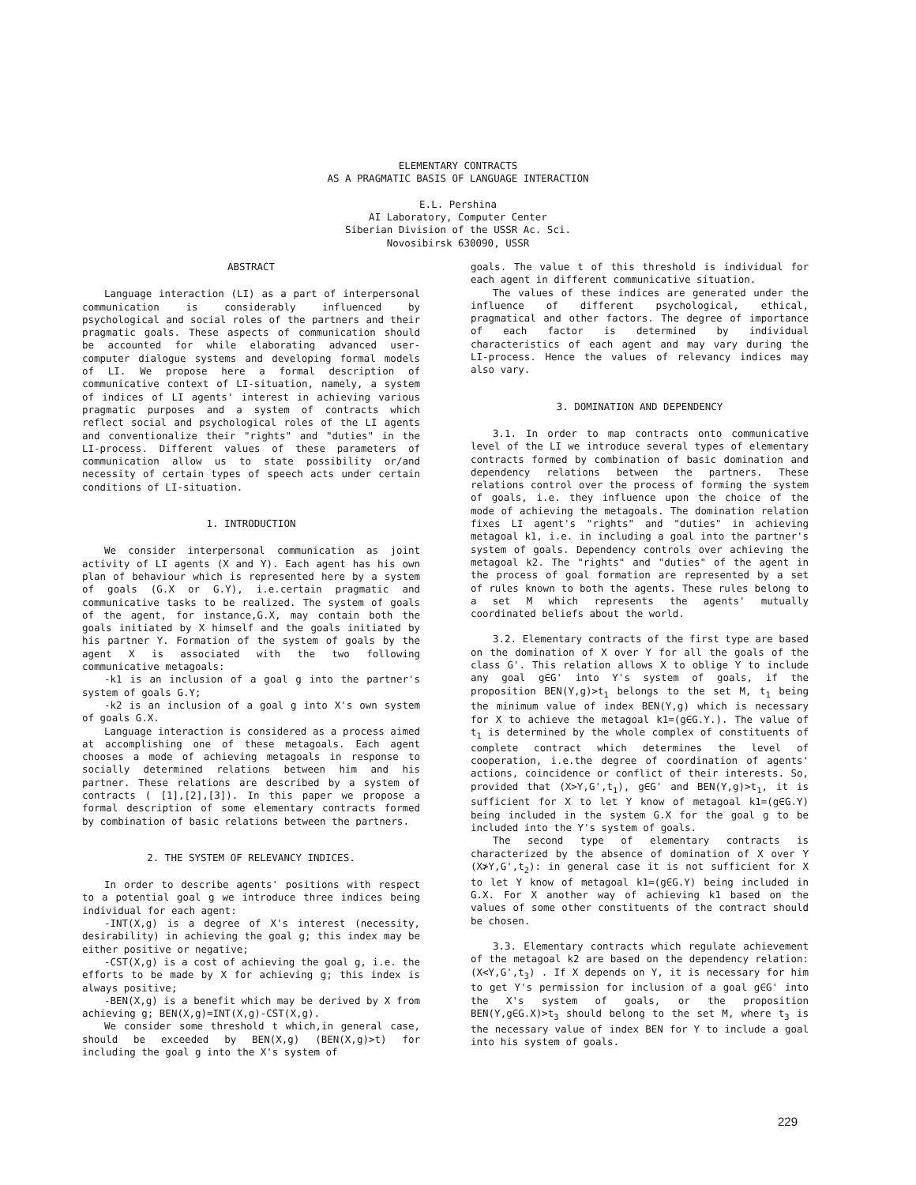ELEMENTARY CONTRACTS
AS A PRAGMATIC BASIS OF LANGUAGE INTERACTION
E.L. Pershina
AI Laboratory, Computer Center
Siberian Division of the USSR Ac. Sci.
Novosibirsk 630090, USSR
ABSTRACT
Language interaction (LI) as a part of interpersonal communication is considerably influenced by psychological and social roles of the partners and their pragmatic goals. These aspects of communication should be accounted for while elaborating advanced user-computer dialogue systems and developing formal models of LI. We propose here a formal description of communicative context of LI-situation, namely, a system of indices of LI agents' interest in achieving various pragmatic purposes and a system of contracts which reflect social and psychological roles of the LI agents and conventionalize their "rights" and "duties" in the LI-process. Different values of these parameters of communication allow us to state possibility or/and necessity of certain types of speech acts under certain conditions of LI-situation.
1. INTRODUCTION
We consider interpersonal communication as joint activity of LI agents (X and Y). Each agent has his own plan of behaviour which is represented here by a system of goals (G.X or G.Y), i.e.certain pragmatic and communicative tasks to be realized. The system of goals of the agent, for instance,G.X, may contain both the goals initiated by X himself and the goals initiated by his partner Y. Formation of the system of goals by the agent X is associated with the two following communicative metagoals:
-k1 is an inclusion of a goal g into the partner's system of goals G.Y;
-k2 is an inclusion of a goal g into X's own system of goals G.X.
Language interaction is considered as a process aimed at accomplishing one of these metagoals. Each agent chooses a mode of achieving metagoals in response to socially determined relations between him and his partner. These relations are described by a system of contracts ( [1],[2],[3]). In this paper we propose a formal description of some elementary contracts formed by combination of basic relations between the partners.
2. THE SYSTEM OF RELEVANCY INDICES.
In order to describe agents' positions with respect to a potential goal g we introduce three indices being individual for each agent:
-INT(X,g) is a degree of X's interest (necessity, desirability) in achieving the goal g; this index may be either positive or negative;
-CST(X,g) is a cost of achieving the goal g, i.e. the efforts to be made by X for achieving g; this index is always positive;
-BEN(X,g) is a benefit which may be derived by X from achieving g; BEN(X,g)=INT(X,g)-CST(X,g).
We consider some threshold t which,in general case, should be exceeded by BEN(X,g) (BEN(X,g)>t) for including the goal g into the X's system of
goals. The value t of this threshold is individual for each agent in different communicative situation.
The values of these indices are generated under the influence of different psychological, ethical, pragmatical and other factors. The degree of importance of each factor is determined by individual characteristics of each agent and may vary during the LI-process. Hence the values of relevancy indices may also vary.
3. DOMINATION AND DEPENDENCY
3.1. In order to map contracts onto communicative level of the LI we introduce several types of elementary contracts formed by combination of basic domination and dependency relations between the partners. These relations control over the process of forming the system of goals, i.e. they influence upon the choice of the mode of achieving the metagoals. The domination relation fixes LI agent's "rights" and "duties" in achieving metagoal k1, i.e. in including a goal into the partner's system of goals. Dependency controls over achieving the metagoal k2. The "rights" and "duties" of the agent in the process of goal formation are represented by a set of rules known to both the agents. These rules belong to a set M which represents the agents' mutually coordinated beliefs about the world.
3.2. Elementary contracts of the first type are based on the domination of X over Y for all the goals of the class G'. This relation allows X to oblige Y to include any goal g∈G' into Y's system of goals, if the proposition BEN(Y,g)>t<sub>1</sub> belongs to the set M, t<sub>1</sub> being the minimum value of index BEN(Y,g) which is necessary for X to achieve the metagoal k1=(g∈G.Y.). The value of t<sub>1</sub> is determined by the whole complex of constituents of complete contract which determines the level of cooperation, i.e.the degree of coordination of agents' actions, coincidence or conflict of their interests. So, provided that (X>Y,G',t<sub>1</sub>), g∈G' and BEN(Y,g)>t<sub>1</sub>, it is sufficient for X to let Y know of metagoal k1=(g∈G.Y) being included in the system G.X for the goal g to be included into the Y's system of goals.
The second type of elementary contracts is characterized by the absence of domination of X over Y (X≯Y,G',t<sub>2</sub>): in general case it is not sufficient for X to let Y know of metagoal k1=(g∈G.Y) being included in G.X. For X another way of achieving k1 based on the values of some other constituents of the contract should be chosen.
3.3. Elementary contracts which regulate achievement of the metagoal k2 are based on the dependency relation: (X<Y,G',t<sub>3</sub>) . If X depends on Y, it is necessary for him to get Y's permission for inclusion of a goal g∈G' into the X's system of goals, or the proposition BEN(Y,g∈G.X)>t<sub>3</sub> should belong to the set M, where t<sub>3</sub> is the necessary value of index BEN for Y to include a goal into his system of goals.
229